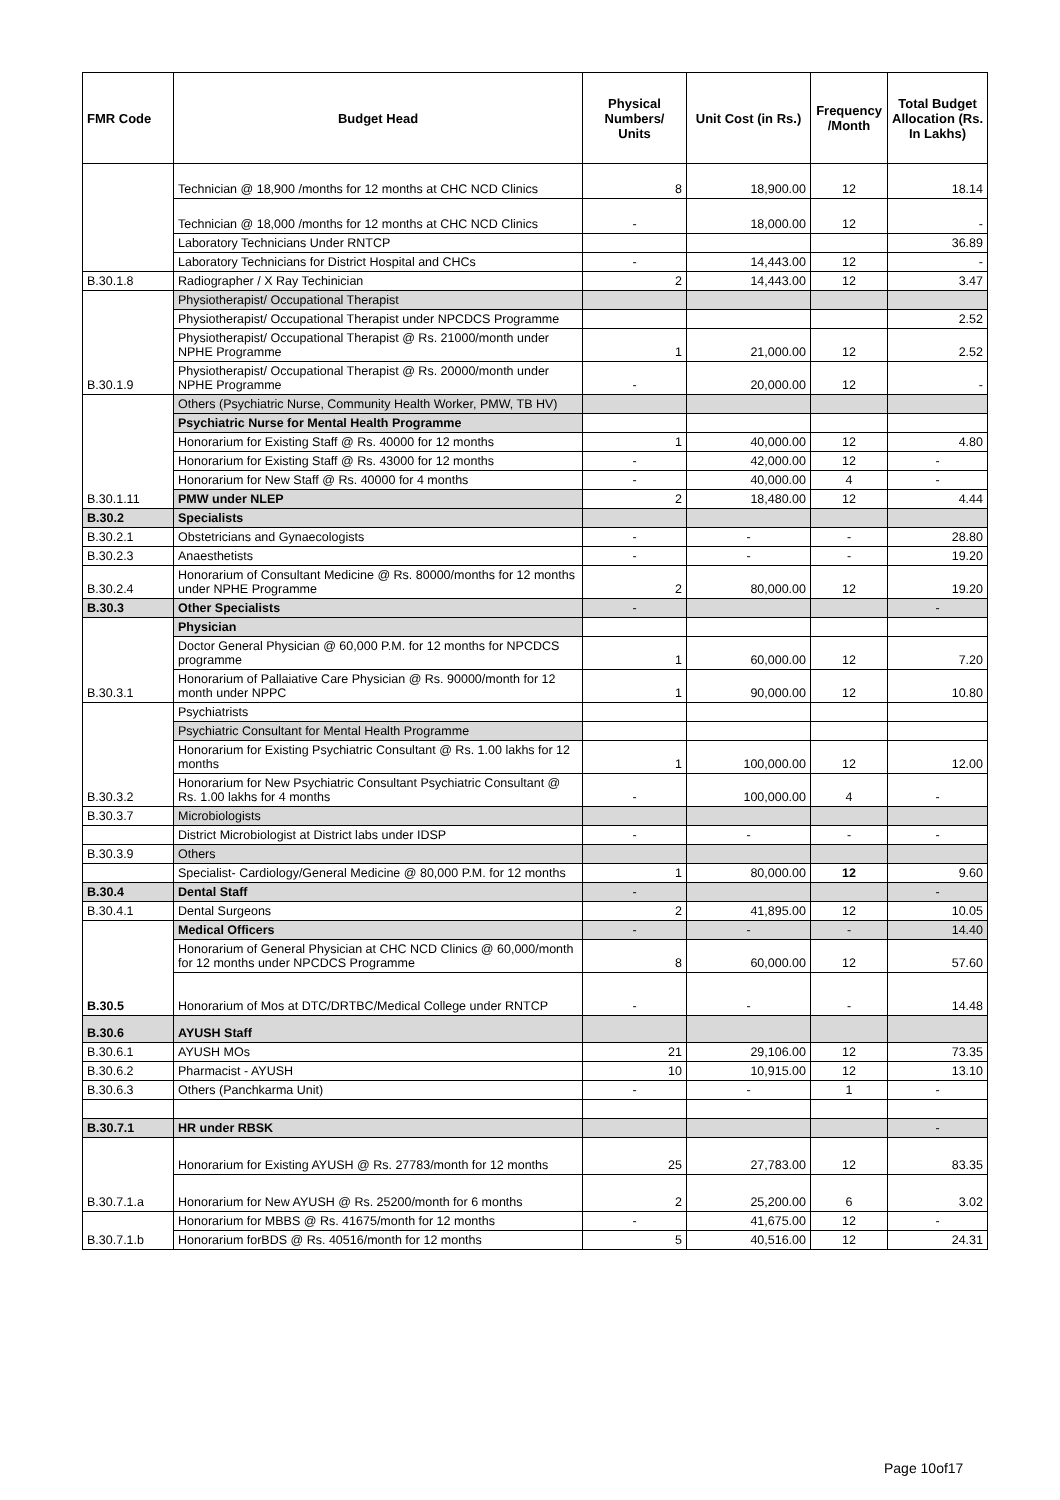| FMR Code | Budget Head | Physical Numbers/ Units | Unit Cost (in Rs.) | Frequency /Month | Total Budget Allocation (Rs. In Lakhs) |
| --- | --- | --- | --- | --- | --- |
| | Technician @ 18,900 /months for 12 months at CHC NCD Clinics | 8 | 18,900.00 | 12 | 18.14 |
| | Technician @ 18,000 /months for 12 months at CHC NCD Clinics | - | 18,000.00 | 12 | - |
| | Laboratory Technicians Under RNTCP | | | | 36.89 |
| | Laboratory Technicians for District Hospital and CHCs | - | 14,443.00 | 12 | - |
| B.30.1.8 | Radiographer / X Ray Techinician | 2 | 14,443.00 | 12 | 3.47 |
| B.30.1.9 | Physiotherapist/ Occupational Therapist | | | | |
| | Physiotherapist/ Occupational Therapist under NPCDCS Programme | | | | 2.52 |
| | Physiotherapist/ Occupational Therapist @ Rs. 21000/month under NPHE Programme | 1 | 21,000.00 | 12 | 2.52 |
| | Physiotherapist/ Occupational Therapist @ Rs. 20000/month under NPHE Programme | - | 20,000.00 | 12 | - |
| B.30.1.11 | Others (Psychiatric Nurse, Community Health Worker, PMW, TB HV) | | | | |
| | Psychiatric Nurse for Mental Health Programme | | | | |
| | Honorarium for Existing Staff @ Rs. 40000 for 12 months | 1 | 40,000.00 | 12 | 4.80 |
| | Honorarium for Existing Staff @ Rs. 43000 for 12 months | - | 42,000.00 | 12 | - |
| | Honorarium for New Staff @ Rs. 40000 for 4 months | - | 40,000.00 | 4 | - |
| | PMW under NLEP | 2 | 18,480.00 | 12 | 4.44 |
| B.30.2 | Specialists | | | | |
| B.30.2.1 | Obstetricians and Gynaecologists | - | - | - | 28.80 |
| B.30.2.3 | Anaesthetists | - | - | - | 19.20 |
| B.30.2.4 | Honorarium of Consultant Medicine @ Rs. 80000/months for 12 months under NPHE Programme | 2 | 80,000.00 | 12 | 19.20 |
| B.30.3 | Other Specialists | - | | | - |
| B.30.3.1 | Physician | | | | |
| | Doctor General Physician @ 60,000 P.M. for 12 months for NPCDCS programme | 1 | 60,000.00 | 12 | 7.20 |
| | Honorarium of Pallaiative Care Physician @ Rs. 90000/month for 12 month under NPPC | 1 | 90,000.00 | 12 | 10.80 |
| B.30.3.2 | Psychiatrists | | | | |
| | Psychiatric Consultant for Mental Health Programme | | | | |
| | Honorarium for Existing Psychiatric Consultant @ Rs. 1.00 lakhs for 12 months | 1 | 100,000.00 | 12 | 12.00 |
| | Honorarium for New Psychiatric Consultant Psychiatric Consultant @ Rs. 1.00 lakhs for 4 months | - | 100,000.00 | 4 | - |
| B.30.3.7 | Microbiologists | | | | |
| | District Microbiologist at District labs under IDSP | - | - | - | - |
| B.30.3.9 | Others | | | | |
| | Specialist- Cardiology/General Medicine @ 80,000 P.M. for 12 months | 1 | 80,000.00 | 12 | 9.60 |
| B.30.4 | Dental Staff | - | | | - |
| B.30.4.1 | Dental Surgeons | 2 | 41,895.00 | 12 | 10.05 |
| B.30.5 | Medical Officers | - | - | - | 14.40 |
| | Honorarium of General Physician at CHC NCD Clinics @ 60,000/month for 12 months under NPCDCS Programme | 8 | 60,000.00 | 12 | 57.60 |
| | Honorarium of Mos at DTC/DRTBC/Medical College under RNTCP | - | - | - | 14.48 |
| B.30.6 | AYUSH Staff | | | | |
| B.30.6.1 | AYUSH MOs | 21 | 29,106.00 | 12 | 73.35 |
| B.30.6.2 | Pharmacist - AYUSH | 10 | 10,915.00 | 12 | 13.10 |
| B.30.6.3 | Others (Panchkarma Unit) | - | - | 1 | - |
| B.30.7.1 | HR under RBSK | | | | - |
| B.30.7.1.a | Honorarium for Existing AYUSH @ Rs. 27783/month for 12 months | 25 | 27,783.00 | 12 | 83.35 |
| | Honorarium for New AYUSH @ Rs. 25200/month for 6 months | 2 | 25,200.00 | 6 | 3.02 |
| B.30.7.1.b | Honorarium for MBBS @ Rs. 41675/month for 12 months | - | 41,675.00 | 12 | - |
| | Honorarium forBDS @ Rs. 40516/month for 12 months | 5 | 40,516.00 | 12 | 24.31 |
Page 10of17